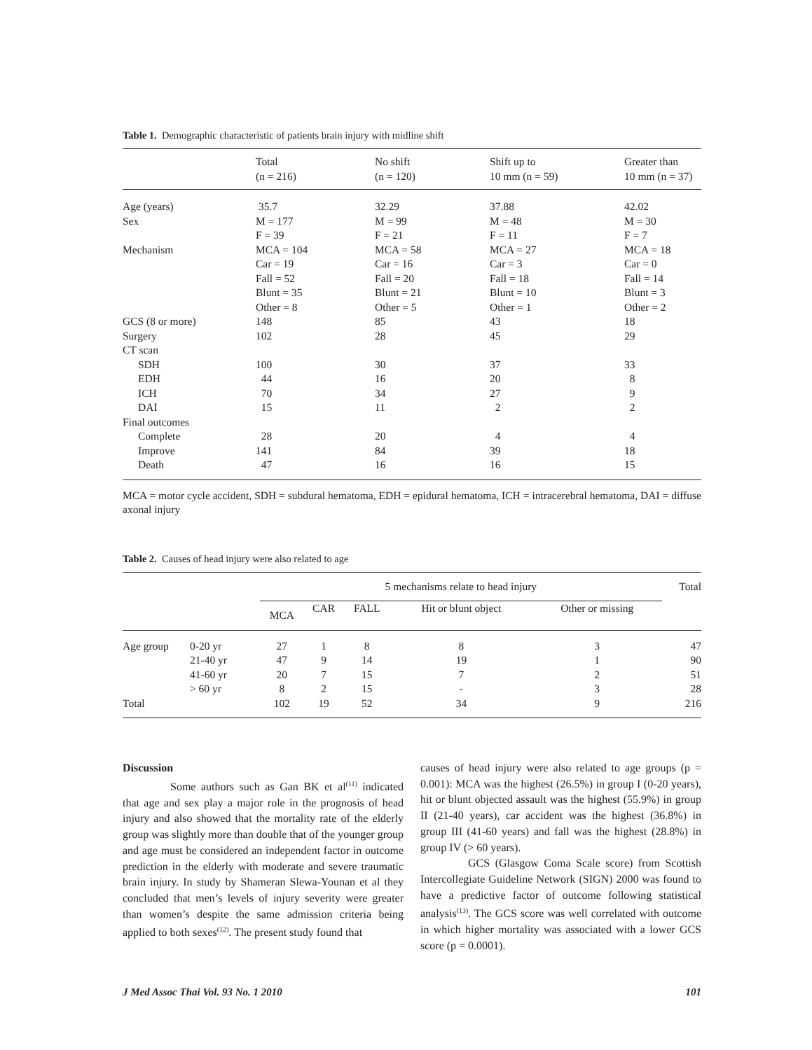Table 1. Demographic characteristic of patients brain injury with midline shift
| | Total (n = 216) | No shift (n = 120) | Shift up to 10 mm (n = 59) | Greater than 10 mm (n = 37) |
| --- | --- | --- | --- | --- |
| Age (years) | 35.7 | 32.29 | 37.88 | 42.02 |
| Sex | M = 177 F = 39 | M = 99 F = 21 | M = 48 F = 11 | M = 30 F = 7 |
| Mechanism | MCA = 104 Car = 19 Fall = 52 Blunt = 35 Other = 8 | MCA = 58 Car = 16 Fall = 20 Blunt = 21 Other = 5 | MCA = 27 Car = 3 Fall = 18 Blunt = 10 Other = 1 | MCA = 18 Car = 0 Fall = 14 Blunt = 3 Other = 2 |
| GCS (8 or more) | 148 | 85 | 43 | 18 |
| Surgery | 102 | 28 | 45 | 29 |
| CT scan | | | | |
| SDH | 100 | 30 | 37 | 33 |
| EDH | 44 | 16 | 20 | 8 |
| ICH | 70 | 34 | 27 | 9 |
| DAI | 15 | 11 | 2 | 2 |
| Final outcomes | | | | |
| Complete | 28 | 20 | 4 | 4 |
| Improve | 141 | 84 | 39 | 18 |
| Death | 47 | 16 | 16 | 15 |
MCA = motor cycle accident, SDH = subdural hematoma, EDH = epidural hematoma, ICH = intracerebral hematoma, DAI = diffuse axonal injury
Table 2. Causes of head injury were also related to age
| | | 5 mechanisms relate to head injury | | | | | Total |
| --- | --- | --- | --- | --- | --- | --- | --- |
| | | MCA | CAR | FALL | Hit or blunt object | Other or missing | |
| Age group | 0-20 yr | 27 | 1 | 8 | 8 | 3 | 47 |
| | 21-40 yr | 47 | 9 | 14 | 19 | 1 | 90 |
| | 41-60 yr | 20 | 7 | 15 | 7 | 2 | 51 |
| | > 60 yr | 8 | 2 | 15 | - | 3 | 28 |
| Total | | 102 | 19 | 52 | 34 | 9 | 216 |
Discussion
Some authors such as Gan BK et al<sup>(11)</sup> indicated that age and sex play a major role in the prognosis of head injury and also showed that the mortality rate of the elderly group was slightly more than double that of the younger group and age must be considered an independent factor in outcome prediction in the elderly with moderate and severe traumatic brain injury. In study by Shameran Slewa-Younan et al they concluded that men’s levels of injury severity were greater than women’s despite the same admission criteria being applied to both sexes<sup>(12)</sup>. The present study found that
causes of head injury were also related to age groups (p = 0.001): MCA was the highest (26.5%) in group I (0-20 years), hit or blunt objected assault was the highest (55.9%) in group II (21-40 years), car accident was the highest (36.8%) in group III (41-60 years) and fall was the highest (28.8%) in group IV (> 60 years).
GCS (Glasgow Coma Scale score) from Scottish Intercollegiate Guideline Network (SIGN) 2000 was found to have a predictive factor of outcome following statistical analysis<sup>(13)</sup>. The GCS score was well correlated with outcome in which higher mortality was associated with a lower GCS score (p = 0.0001).
J Med Assoc Thai Vol. 93 No. 1 2010 101